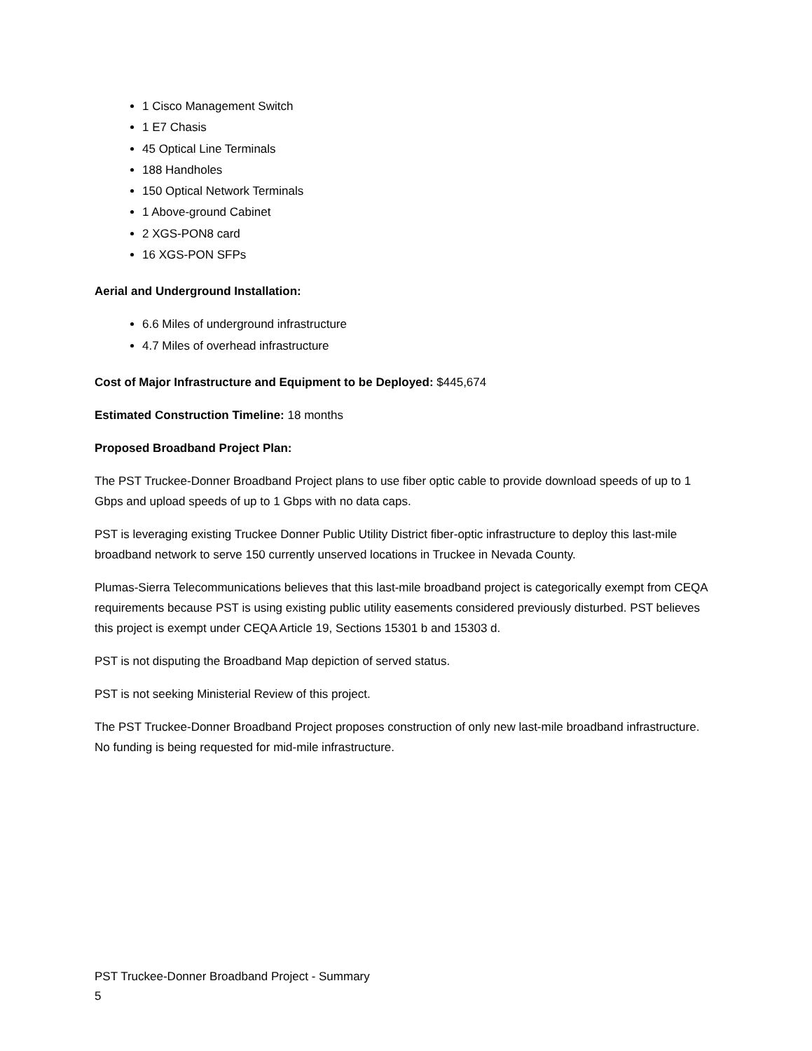1 Cisco Management Switch
1 E7 Chasis
45 Optical Line Terminals
188 Handholes
150 Optical Network Terminals
1 Above-ground Cabinet
2 XGS-PON8 card
16 XGS-PON SFPs
Aerial and Underground Installation:
6.6 Miles of underground infrastructure
4.7 Miles of overhead infrastructure
Cost of Major Infrastructure and Equipment to be Deployed: $445,674
Estimated Construction Timeline: 18 months
Proposed Broadband Project Plan:
The PST Truckee-Donner Broadband Project plans to use fiber optic cable to provide download speeds of up to 1 Gbps and upload speeds of up to 1 Gbps with no data caps.
PST is leveraging existing Truckee Donner Public Utility District fiber-optic infrastructure to deploy this last-mile broadband network to serve 150 currently unserved locations in Truckee in Nevada County.
Plumas-Sierra Telecommunications believes that this last-mile broadband project is categorically exempt from CEQA requirements because PST is using existing public utility easements considered previously disturbed. PST believes this project is exempt under CEQA Article 19, Sections 15301 b and 15303 d.
PST is not disputing the Broadband Map depiction of served status.
PST is not seeking Ministerial Review of this project.
The PST Truckee-Donner Broadband Project proposes construction of only new last-mile broadband infrastructure. No funding is being requested for mid-mile infrastructure.
PST Truckee-Donner Broadband Project - Summary
5